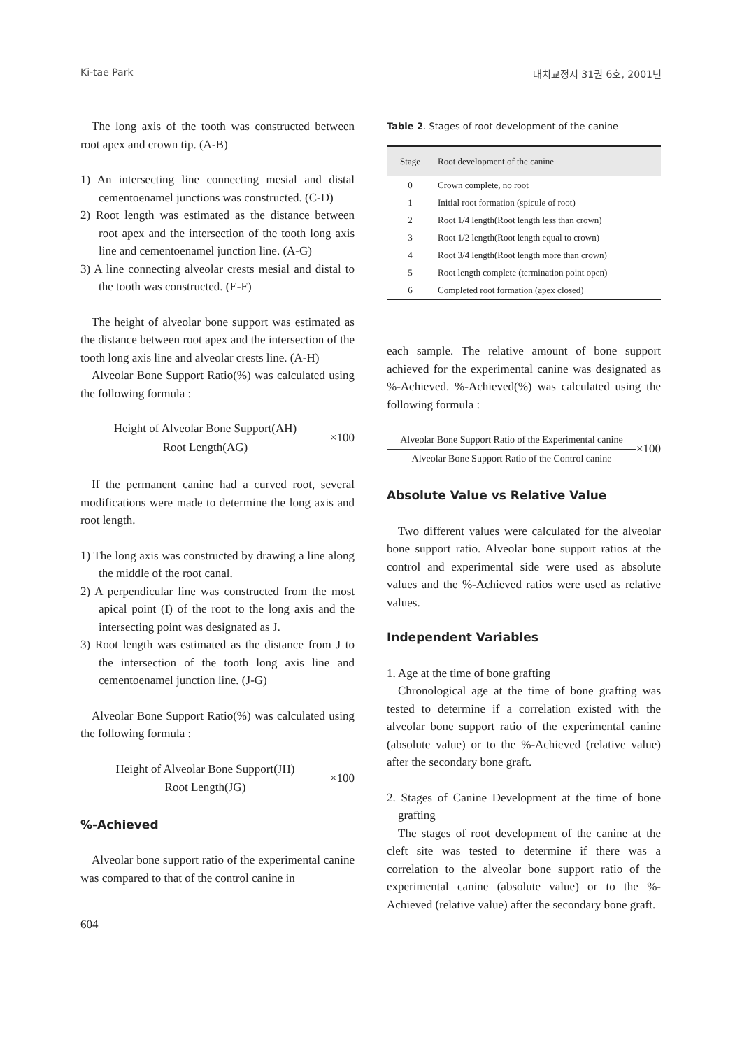Ki-tae Park 대치교정지 31권 6호, 2001년
The long axis of the tooth was constructed between root apex and crown tip. (A-B)
1) An intersecting line connecting mesial and distal cementoenamel junctions was constructed. (C-D)
2) Root length was estimated as the distance between root apex and the intersection of the tooth long axis line and cementoenamel junction line. (A-G)
3) A line connecting alveolar crests mesial and distal to the tooth was constructed. (E-F)
The height of alveolar bone support was estimated as the distance between root apex and the intersection of the tooth long axis line and alveolar crests line. (A-H)
Alveolar Bone Support Ratio(%) was calculated using the following formula :
Height of Alveolar Bone Support(AH)
Root Length(AG)
×100
If the permanent canine had a curved root, several modifications were made to determine the long axis and root length.
1) The long axis was constructed by drawing a line along the middle of the root canal.
2) A perpendicular line was constructed from the most apical point (I) of the root to the long axis and the intersecting point was designated as J.
3) Root length was estimated as the distance from J to the intersection of the tooth long axis line and cementoenamel junction line. (J-G)
Alveolar Bone Support Ratio(%) was calculated using the following formula :
Height of Alveolar Bone Support(JH)
Root Length(JG)
×100
%-Achieved
Alveolar bone support ratio of the experimental canine was compared to that of the control canine in
Table 2. Stages of root development of the canine
| Stage | Root development of the canine |
| --- | --- |
| 0 | Crown complete, no root |
| 1 | Initial root formation (spicule of root) |
| 2 | Root 1/4 length(Root length less than crown) |
| 3 | Root 1/2 length(Root length equal to crown) |
| 4 | Root 3/4 length(Root length more than crown) |
| 5 | Root length complete (termination point open) |
| 6 | Completed root formation (apex closed) |
each sample. The relative amount of bone support achieved for the experimental canine was designated as %-Achieved. %-Achieved(%) was calculated using the following formula :
Alveolar Bone Support Ratio of the Experimental canine
Alveolar Bone Support Ratio of the Control canine
×100
Absolute Value vs Relative Value
Two different values were calculated for the alveolar bone support ratio. Alveolar bone support ratios at the control and experimental side were used as absolute values and the %-Achieved ratios were used as relative values.
Independent Variables
1. Age at the time of bone grafting
Chronological age at the time of bone grafting was tested to determine if a correlation existed with the alveolar bone support ratio of the experimental canine (absolute value) or to the %-Achieved (relative value) after the secondary bone graft.
2. Stages of Canine Development at the time of bone grafting
The stages of root development of the canine at the cleft site was tested to determine if there was a correlation to the alveolar bone support ratio of the experimental canine (absolute value) or to the %-Achieved (relative value) after the secondary bone graft.
604